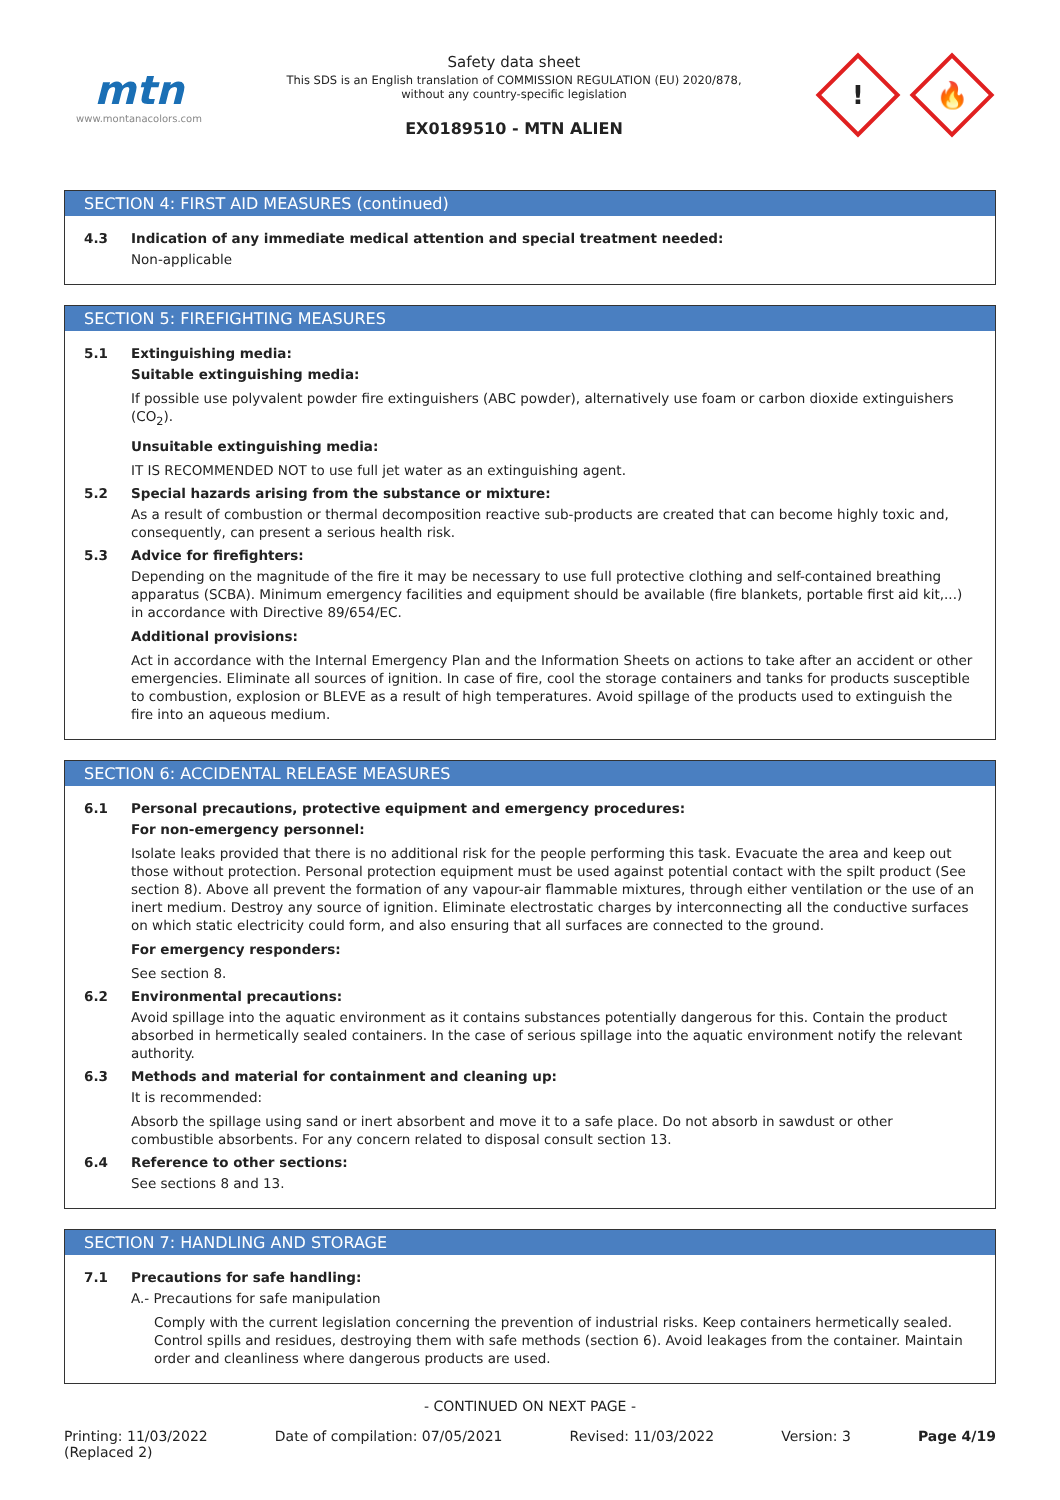mtn
www.montanacolors.com
Safety data sheet
This SDS is an English translation of COMMISSION REGULATION (EU) 2020/878, without any country-specific legislation
EX0189510 - MTN ALIEN
!
🔥
SECTION 4: FIRST AID MEASURES (continued)
4.3 Indication of any immediate medical attention and special treatment needed:
Non-applicable
SECTION 5: FIREFIGHTING MEASURES
5.1 Extinguishing media:
Suitable extinguishing media:
If possible use polyvalent powder fire extinguishers (ABC powder), alternatively use foam or carbon dioxide extinguishers (CO<sub>2</sub>).
Unsuitable extinguishing media:
IT IS RECOMMENDED NOT to use full jet water as an extinguishing agent.
5.2 Special hazards arising from the substance or mixture:
As a result of combustion or thermal decomposition reactive sub-products are created that can become highly toxic and, consequently, can present a serious health risk.
5.3 Advice for firefighters:
Depending on the magnitude of the fire it may be necessary to use full protective clothing and self-contained breathing apparatus (SCBA). Minimum emergency facilities and equipment should be available (fire blankets, portable first aid kit,...) in accordance with Directive 89/654/EC.
Additional provisions:
Act in accordance with the Internal Emergency Plan and the Information Sheets on actions to take after an accident or other emergencies. Eliminate all sources of ignition. In case of fire, cool the storage containers and tanks for products susceptible to combustion, explosion or BLEVE as a result of high temperatures. Avoid spillage of the products used to extinguish the fire into an aqueous medium.
SECTION 6: ACCIDENTAL RELEASE MEASURES
6.1 Personal precautions, protective equipment and emergency procedures:
For non-emergency personnel:
Isolate leaks provided that there is no additional risk for the people performing this task. Evacuate the area and keep out those without protection. Personal protection equipment must be used against potential contact with the spilt product (See section 8). Above all prevent the formation of any vapour-air flammable mixtures, through either ventilation or the use of an inert medium. Destroy any source of ignition. Eliminate electrostatic charges by interconnecting all the conductive surfaces on which static electricity could form, and also ensuring that all surfaces are connected to the ground.
For emergency responders:
See section 8.
6.2 Environmental precautions:
Avoid spillage into the aquatic environment as it contains substances potentially dangerous for this. Contain the product absorbed in hermetically sealed containers. In the case of serious spillage into the aquatic environment notify the relevant authority.
6.3 Methods and material for containment and cleaning up:
It is recommended:
Absorb the spillage using sand or inert absorbent and move it to a safe place. Do not absorb in sawdust or other combustible absorbents. For any concern related to disposal consult section 13.
6.4 Reference to other sections:
See sections 8 and 13.
SECTION 7: HANDLING AND STORAGE
7.1 Precautions for safe handling:
A.- Precautions for safe manipulation
Comply with the current legislation concerning the prevention of industrial risks. Keep containers hermetically sealed. Control spills and residues, destroying them with safe methods (section 6). Avoid leakages from the container. Maintain order and cleanliness where dangerous products are used.
- CONTINUED ON NEXT PAGE -
Printing: 11/03/2022
(Replaced 2) Date of compilation: 07/05/2021 Revised: 11/03/2022 Version: 3 Page 4/19